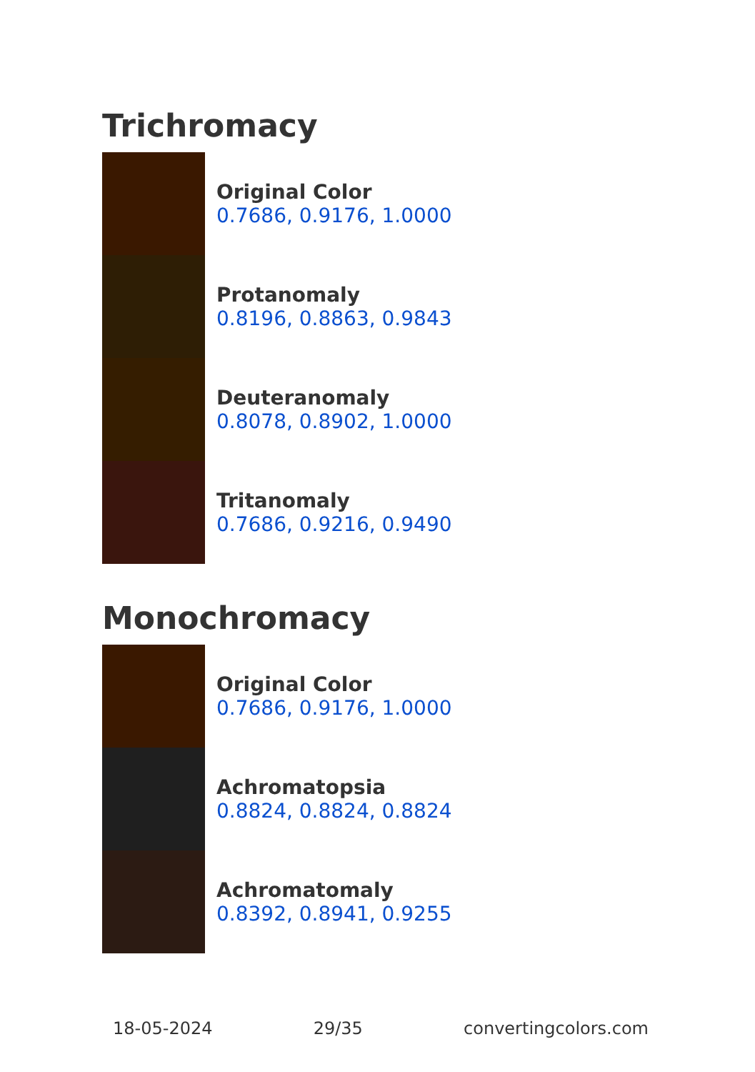Trichromacy
Original Color
0.7686, 0.9176, 1.0000
Protanomaly
0.8196, 0.8863, 0.9843
Deuteranomaly
0.8078, 0.8902, 1.0000
Tritanomaly
0.7686, 0.9216, 0.9490
Monochromacy
Original Color
0.7686, 0.9176, 1.0000
Achromatopsia
0.8824, 0.8824, 0.8824
Achromatomaly
0.8392, 0.8941, 0.9255
18-05-2024 29/35 convertingcolors.com